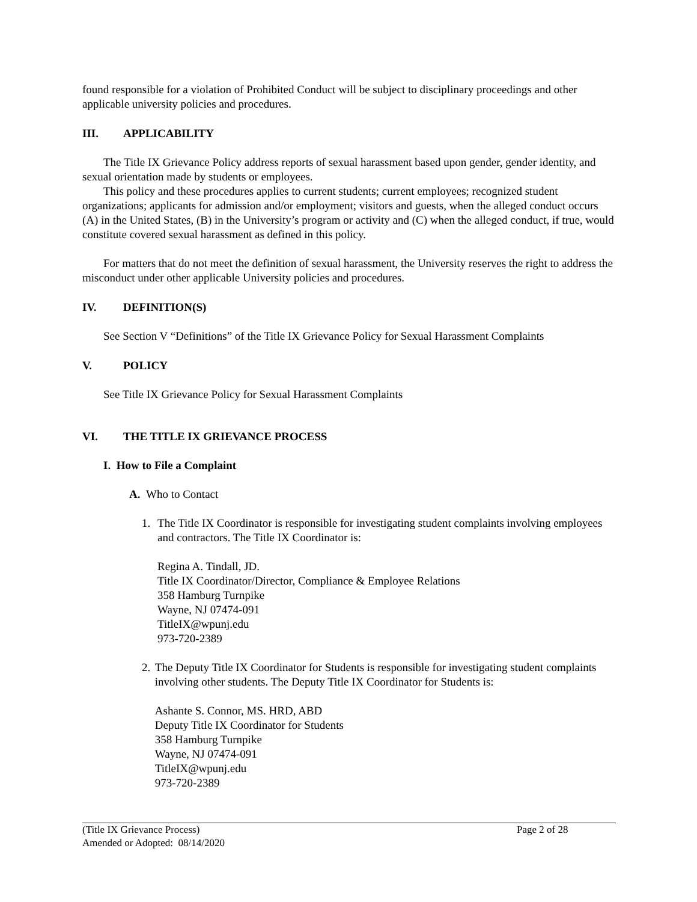found responsible for a violation of Prohibited Conduct will be subject to disciplinary proceedings and other applicable university policies and procedures.
III. APPLICABILITY
The Title IX Grievance Policy address reports of sexual harassment based upon gender, gender identity, and sexual orientation made by students or employees.
This policy and these procedures applies to current students; current employees; recognized student organizations; applicants for admission and/or employment; visitors and guests, when the alleged conduct occurs (A) in the United States, (B) in the University’s program or activity and (C) when the alleged conduct, if true, would constitute covered sexual harassment as defined in this policy.
For matters that do not meet the definition of sexual harassment, the University reserves the right to address the misconduct under other applicable University policies and procedures.
IV. DEFINITION(S)
See Section V “Definitions” of the Title IX Grievance Policy for Sexual Harassment Complaints
V. POLICY
See Title IX Grievance Policy for Sexual Harassment Complaints
VI. THE TITLE IX GRIEVANCE PROCESS
I. How to File a Complaint
A. Who to Contact
1. The Title IX Coordinator is responsible for investigating student complaints involving employees and contractors. The Title IX Coordinator is:
Regina A. Tindall, JD.
Title IX Coordinator/Director, Compliance & Employee Relations
358 Hamburg Turnpike
Wayne, NJ 07474-091
TitleIX@wpunj.edu
973-720-2389
2. The Deputy Title IX Coordinator for Students is responsible for investigating student complaints involving other students. The Deputy Title IX Coordinator for Students is:
Ashante S. Connor, MS. HRD, ABD
Deputy Title IX Coordinator for Students
358 Hamburg Turnpike
Wayne, NJ 07474-091
TitleIX@wpunj.edu
973-720-2389
(Title IX Grievance Process) Page 2 of 28
Amended or Adopted: 08/14/2020